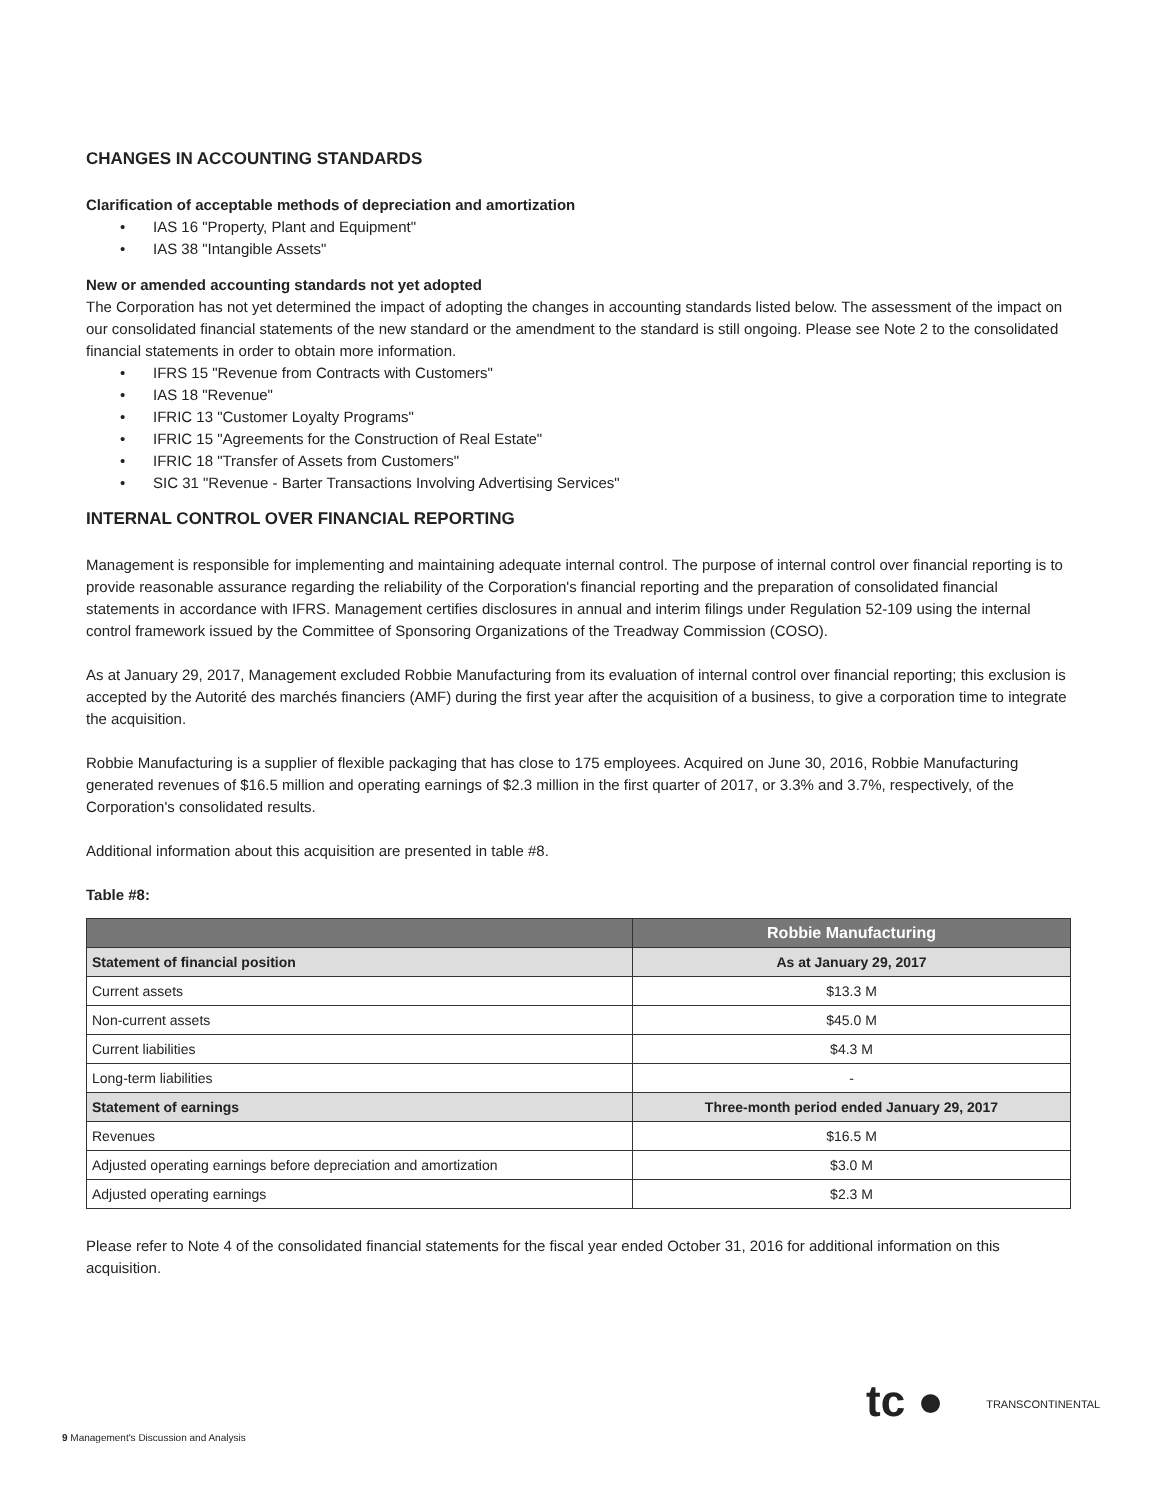CHANGES IN ACCOUNTING STANDARDS
Clarification of acceptable methods of depreciation and amortization
IAS 16 "Property, Plant and Equipment"
IAS 38 "Intangible Assets"
New or amended accounting standards not yet adopted
The Corporation has not yet determined the impact of adopting the changes in accounting standards listed below. The assessment of the impact on our consolidated financial statements of the new standard or the amendment to the standard is still ongoing. Please see Note 2 to the consolidated financial statements in order to obtain more information.
IFRS 15 "Revenue from Contracts with Customers"
IAS 18 "Revenue"
IFRIC 13 "Customer Loyalty Programs"
IFRIC 15 "Agreements for the Construction of Real Estate"
IFRIC 18 "Transfer of Assets from Customers"
SIC 31 "Revenue - Barter Transactions Involving Advertising Services"
INTERNAL CONTROL OVER FINANCIAL REPORTING
Management is responsible for implementing and maintaining adequate internal control. The purpose of internal control over financial reporting is to provide reasonable assurance regarding the reliability of the Corporation's financial reporting and the preparation of consolidated financial statements in accordance with IFRS. Management certifies disclosures in annual and interim filings under Regulation 52-109 using the internal control framework issued by the Committee of Sponsoring Organizations of the Treadway Commission (COSO).
As at January 29, 2017, Management excluded Robbie Manufacturing from its evaluation of internal control over financial reporting; this exclusion is accepted by the Autorité des marchés financiers (AMF) during the first year after the acquisition of a business, to give a corporation time to integrate the acquisition.
Robbie Manufacturing is a supplier of flexible packaging that has close to 175 employees. Acquired on June 30, 2016, Robbie Manufacturing generated revenues of $16.5 million and operating earnings of $2.3 million in the first quarter of 2017, or 3.3% and 3.7%, respectively, of the Corporation's consolidated results.
Additional information about this acquisition are presented in table #8.
Table #8:
| | Robbie Manufacturing |
| --- | --- |
| Statement of financial position | As at January 29, 2017 |
| Current assets | $13.3 M |
| Non-current assets | $45.0 M |
| Current liabilities | $4.3 M |
| Long-term liabilities | - |
| Statement of earnings | Three-month period ended January 29, 2017 |
| Revenues | $16.5 M |
| Adjusted operating earnings before depreciation and amortization | $3.0 M |
| Adjusted operating earnings | $2.3 M |
Please refer to Note 4 of the consolidated financial statements for the fiscal year ended October 31, 2016 for additional information on this acquisition.
tc ● TRANSCONTINENTAL
9 Management's Discussion and Analysis